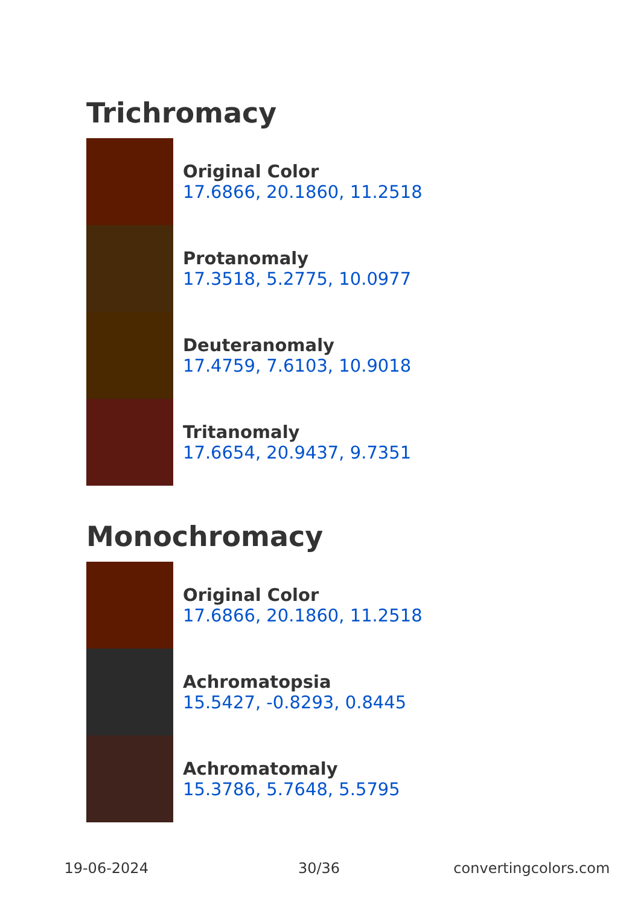Trichromacy
Original Color
17.6866, 20.1860, 11.2518
Protanomaly
17.3518, 5.2775, 10.0977
Deuteranomaly
17.4759, 7.6103, 10.9018
Tritanomaly
17.6654, 20.9437, 9.7351
Monochromacy
Original Color
17.6866, 20.1860, 11.2518
Achromatopsia
15.5427, -0.8293, 0.8445
Achromatomaly
15.3786, 5.7648, 5.5795
19-06-2024 30/36 convertingcolors.com